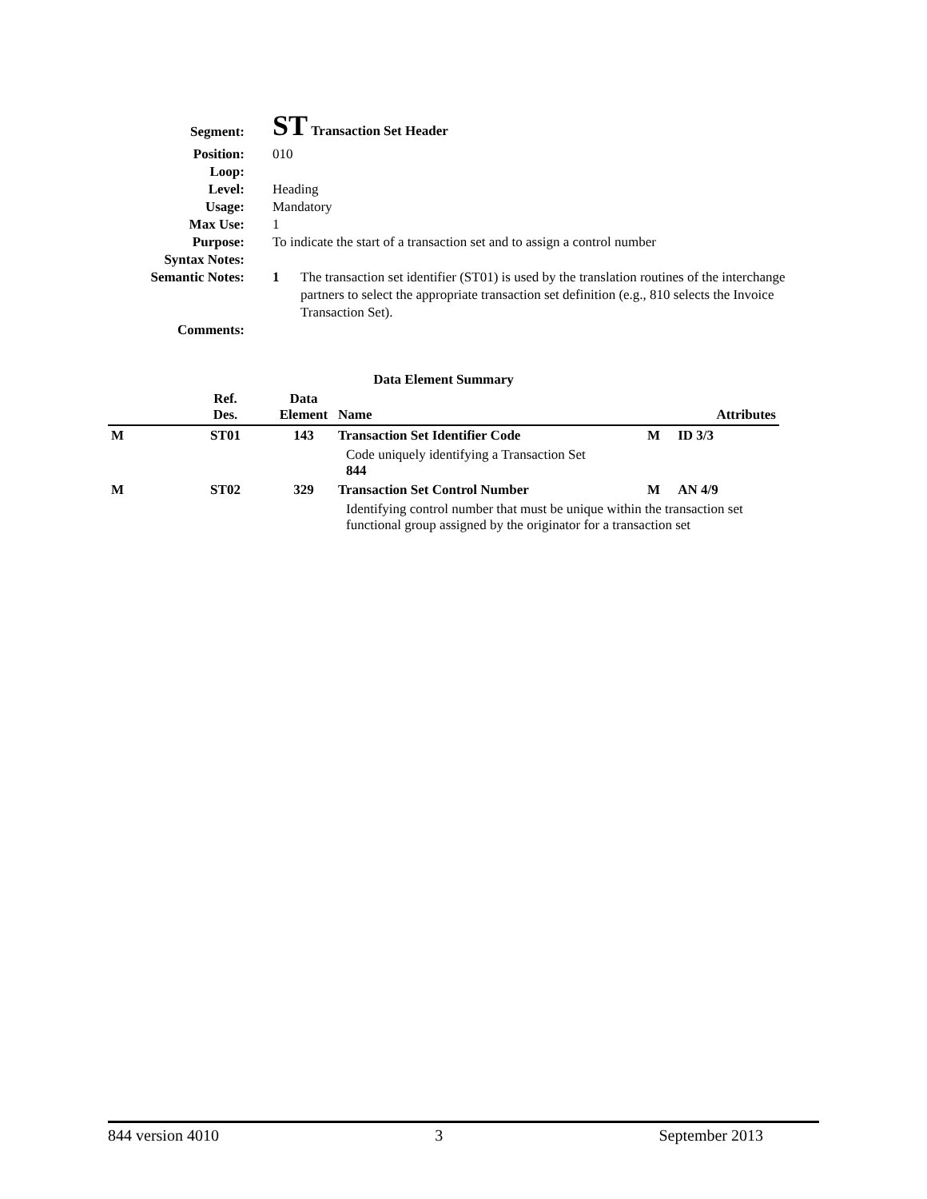Segment:
ST Transaction Set Header
Position: 010
Loop:
Level: Heading
Usage: Mandatory
Max Use: 1
Purpose: To indicate the start of a transaction set and to assign a control number
Syntax Notes:
Semantic Notes: 1 The transaction set identifier (ST01) is used by the translation routines of the interchange partners to select the appropriate transaction set definition (e.g., 810 selects the Invoice Transaction Set).
Comments:
Data Element Summary
| | Ref. Des. | Data Element | Name | | Attributes |
| --- | --- | --- | --- | --- | --- |
| M | ST01 | 143 | Transaction Set Identifier Code | M | ID 3/3 |
| | | | Code uniquely identifying a Transaction Set 844 | | |
| M | ST02 | 329 | Transaction Set Control Number | M | AN 4/9 |
| | | | Identifying control number that must be unique within the transaction set functional group assigned by the originator for a transaction set | | |
844 version 4010 3 September 2013